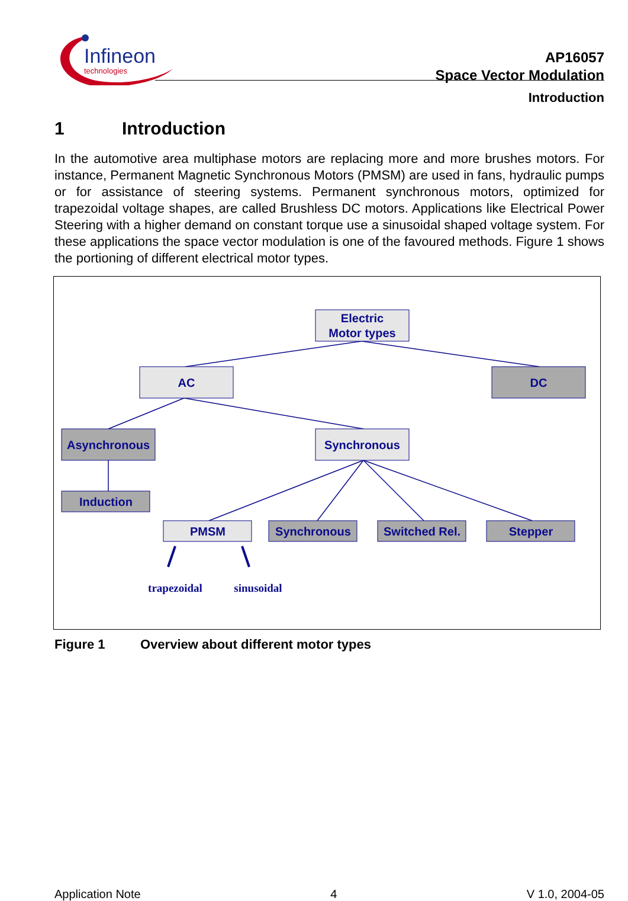Infineon
technologies
AP16057
Space Vector Modulation
Introduction
1 Introduction
In the automotive area multiphase motors are replacing more and more brushes motors. For instance, Permanent Magnetic Synchronous Motors (PMSM) are used in fans, hydraulic pumps or for assistance of steering systems. Permanent synchronous motors, optimized for trapezoidal voltage shapes, are called Brushless DC motors. Applications like Electrical Power Steering with a higher demand on constant torque use a sinusoidal shaped voltage system. For these applications the space vector modulation is one of the favoured methods. Figure 1 shows the portioning of different electrical motor types.
Electric
Motor types
AC
DC
Asynchronous
Synchronous
Induction
PMSM
Synchronous
Switched Rel.
Stepper
trapezoidal
sinusoidal
Figure 1 Overview about different motor types
Application Note 4 V 1.0, 2004-05